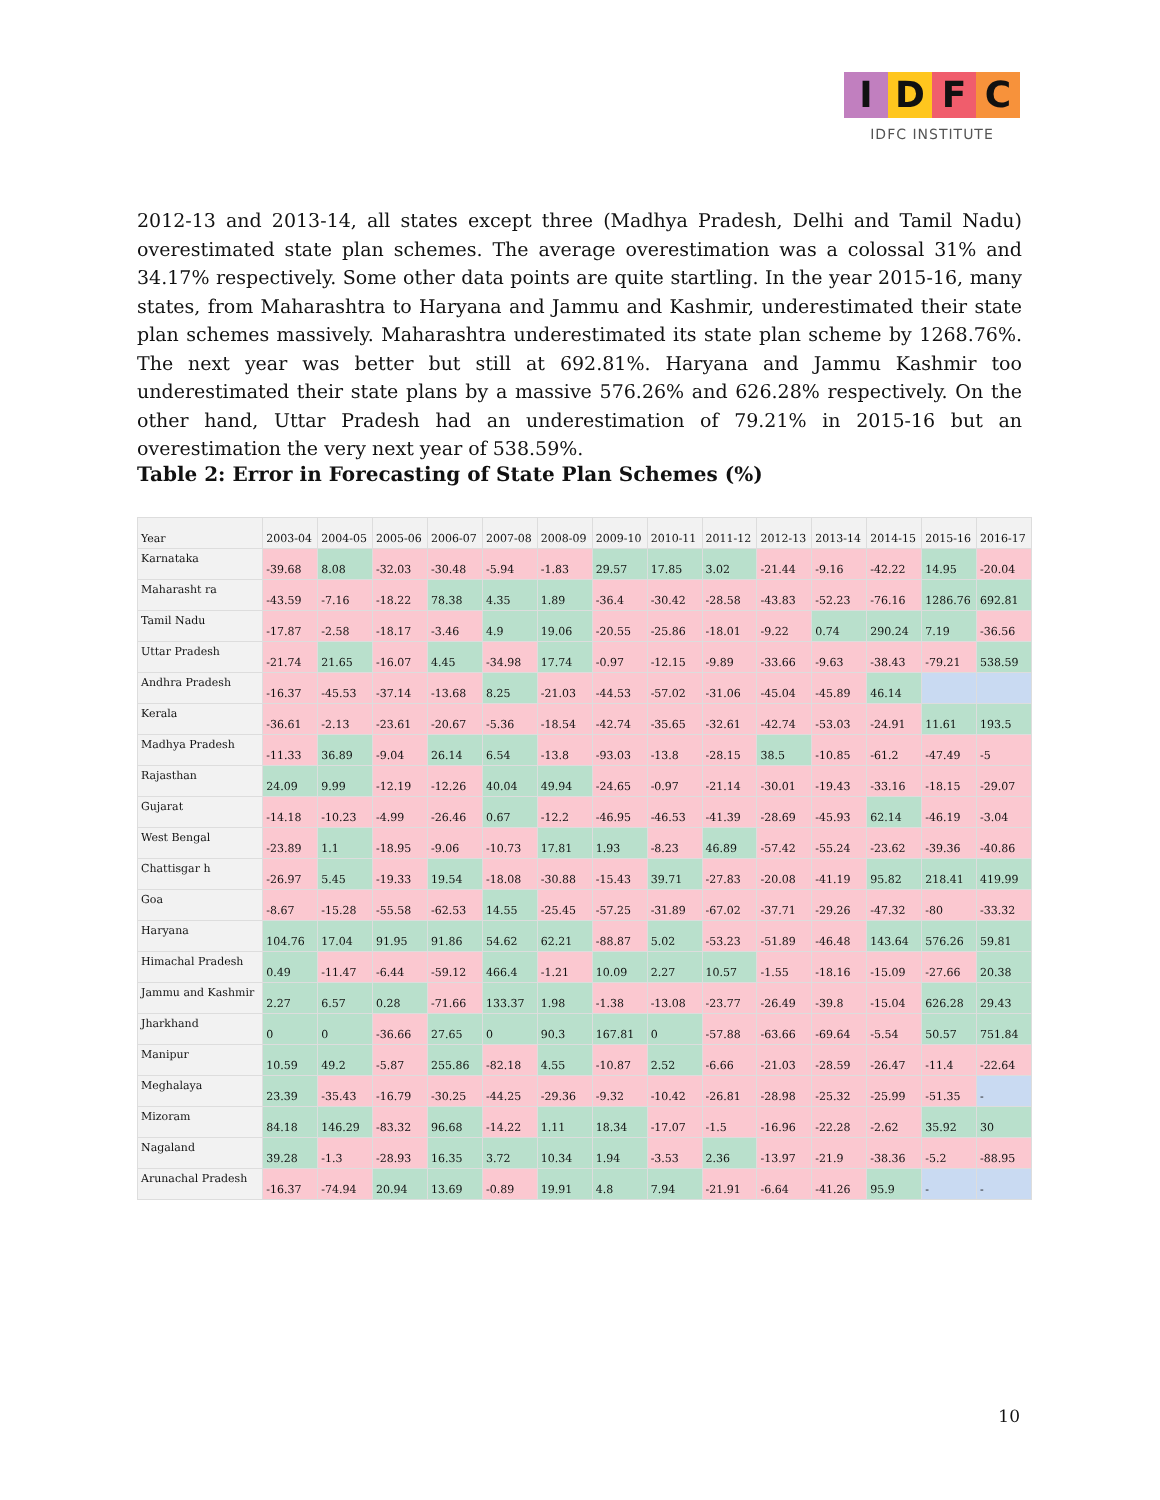IDFC
IDFC INSTITUTE
2012-13 and 2013-14, all states except three (Madhya Pradesh, Delhi and Tamil Nadu) overestimated state plan schemes. The average overestimation was a colossal 31% and 34.17% respectively. Some other data points are quite startling. In the year 2015-16, many states, from Maharashtra to Haryana and Jammu and Kashmir, underestimated their state plan schemes massively. Maharashtra underestimated its state plan scheme by 1268.76%. The next year was better but still at 692.81%. Haryana and Jammu Kashmir too underestimated their state plans by a massive 576.26% and 626.28% respectively. On the other hand, Uttar Pradesh had an underestimation of 79.21% in 2015-16 but an overestimation the very next year of 538.59%.
Table 2: Error in Forecasting of State Plan Schemes (%)
| Year | 2003-04 | 2004-05 | 2005-06 | 2006-07 | 2007-08 | 2008-09 | 2009-10 | 2010-11 | 2011-12 | 2012-13 | 2013-14 | 2014-15 | 2015-16 | 2016-17 |
| --- | --- | --- | --- | --- | --- | --- | --- | --- | --- | --- | --- | --- | --- | --- |
| Karnataka | -39.68 | 8.08 | -32.03 | -30.48 | -5.94 | -1.83 | 29.57 | 17.85 | 3.02 | -21.44 | -9.16 | -42.22 | 14.95 | -20.04 |
| Maharasht ra | -43.59 | -7.16 | -18.22 | 78.38 | 4.35 | 1.89 | -36.4 | -30.42 | -28.58 | -43.83 | -52.23 | -76.16 | 1286.76 | 692.81 |
| Tamil Nadu | -17.87 | -2.58 | -18.17 | -3.46 | 4.9 | 19.06 | -20.55 | -25.86 | -18.01 | -9.22 | 0.74 | 290.24 | 7.19 | -36.56 |
| Uttar Pradesh | -21.74 | 21.65 | -16.07 | 4.45 | -34.98 | 17.74 | -0.97 | -12.15 | -9.89 | -33.66 | -9.63 | -38.43 | -79.21 | 538.59 |
| Andhra Pradesh | -16.37 | -45.53 | -37.14 | -13.68 | 8.25 | -21.03 | -44.53 | -57.02 | -31.06 | -45.04 | -45.89 | 46.14 | | |
| Kerala | -36.61 | -2.13 | -23.61 | -20.67 | -5.36 | -18.54 | -42.74 | -35.65 | -32.61 | -42.74 | -53.03 | -24.91 | 11.61 | 193.5 |
| Madhya Pradesh | -11.33 | 36.89 | -9.04 | 26.14 | 6.54 | -13.8 | -93.03 | -13.8 | -28.15 | 38.5 | -10.85 | -61.2 | -47.49 | -5 |
| Rajasthan | 24.09 | 9.99 | -12.19 | -12.26 | 40.04 | 49.94 | -24.65 | -0.97 | -21.14 | -30.01 | -19.43 | -33.16 | -18.15 | -29.07 |
| Gujarat | -14.18 | -10.23 | -4.99 | -26.46 | 0.67 | -12.2 | -46.95 | -46.53 | -41.39 | -28.69 | -45.93 | 62.14 | -46.19 | -3.04 |
| West Bengal | -23.89 | 1.1 | -18.95 | -9.06 | -10.73 | 17.81 | 1.93 | -8.23 | 46.89 | -57.42 | -55.24 | -23.62 | -39.36 | -40.86 |
| Chattisgar h | -26.97 | 5.45 | -19.33 | 19.54 | -18.08 | -30.88 | -15.43 | 39.71 | -27.83 | -20.08 | -41.19 | 95.82 | 218.41 | 419.99 |
| Goa | -8.67 | -15.28 | -55.58 | -62.53 | 14.55 | -25.45 | -57.25 | -31.89 | -67.02 | -37.71 | -29.26 | -47.32 | -80 | -33.32 |
| Haryana | 104.76 | 17.04 | 91.95 | 91.86 | 54.62 | 62.21 | -88.87 | 5.02 | -53.23 | -51.89 | -46.48 | 143.64 | 576.26 | 59.81 |
| Himachal Pradesh | 0.49 | -11.47 | -6.44 | -59.12 | 466.4 | -1.21 | 10.09 | 2.27 | 10.57 | -1.55 | -18.16 | -15.09 | -27.66 | 20.38 |
| Jammu and Kashmir | 2.27 | 6.57 | 0.28 | -71.66 | 133.37 | 1.98 | -1.38 | -13.08 | -23.77 | -26.49 | -39.8 | -15.04 | 626.28 | 29.43 |
| Jharkhand | 0 | 0 | -36.66 | 27.65 | 0 | 90.3 | 167.81 | 0 | -57.88 | -63.66 | -69.64 | -5.54 | 50.57 | 751.84 |
| Manipur | 10.59 | 49.2 | -5.87 | 255.86 | -82.18 | 4.55 | -10.87 | 2.52 | -6.66 | -21.03 | -28.59 | -26.47 | -11.4 | -22.64 |
| Meghalaya | 23.39 | -35.43 | -16.79 | -30.25 | -44.25 | -29.36 | -9.32 | -10.42 | -26.81 | -28.98 | -25.32 | -25.99 | -51.35 | - |
| Mizoram | 84.18 | 146.29 | -83.32 | 96.68 | -14.22 | 1.11 | 18.34 | -17.07 | -1.5 | -16.96 | -22.28 | -2.62 | 35.92 | 30 |
| Nagaland | 39.28 | -1.3 | -28.93 | 16.35 | 3.72 | 10.34 | 1.94 | -3.53 | 2.36 | -13.97 | -21.9 | -38.36 | -5.2 | -88.95 |
| Arunachal Pradesh | -16.37 | -74.94 | 20.94 | 13.69 | -0.89 | 19.91 | 4.8 | 7.94 | -21.91 | -6.64 | -41.26 | 95.9 | - | - |
10